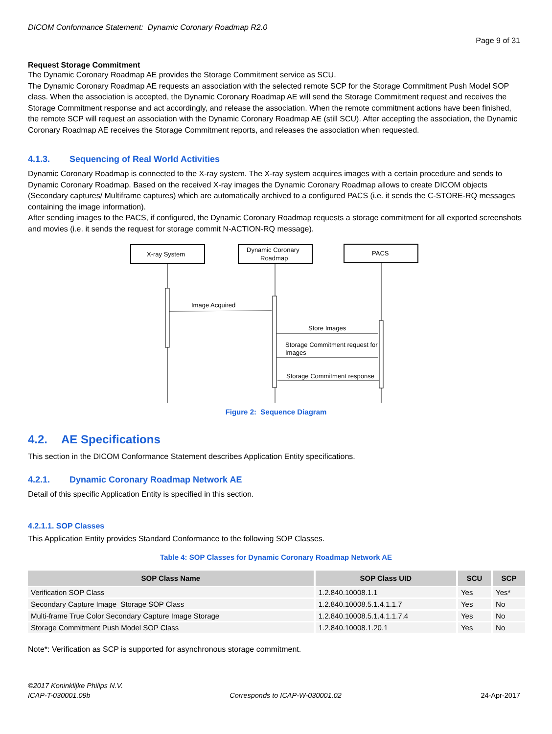DICOM Conformance Statement: Dynamic Coronary Roadmap R2.0
Page 9 of 31
Request Storage Commitment
The Dynamic Coronary Roadmap AE provides the Storage Commitment service as SCU.
The Dynamic Coronary Roadmap AE requests an association with the selected remote SCP for the Storage Commitment Push Model SOP class. When the association is accepted, the Dynamic Coronary Roadmap AE will send the Storage Commitment request and receives the Storage Commitment response and act accordingly, and release the association. When the remote commitment actions have been finished, the remote SCP will request an association with the Dynamic Coronary Roadmap AE (still SCU). After accepting the association, the Dynamic Coronary Roadmap AE receives the Storage Commitment reports, and releases the association when requested.
4.1.3. Sequencing of Real World Activities
Dynamic Coronary Roadmap is connected to the X-ray system. The X-ray system acquires images with a certain procedure and sends to Dynamic Coronary Roadmap. Based on the received X-ray images the Dynamic Coronary Roadmap allows to create DICOM objects (Secondary captures/ Multiframe captures) which are automatically archived to a configured PACS (i.e. it sends the C-STORE-RQ messages containing the image information).
After sending images to the PACS, if configured, the Dynamic Coronary Roadmap requests a storage commitment for all exported screenshots and movies (i.e. it sends the request for storage commit N-ACTION-RQ message).
X-ray System
Dynamic Coronary
Roadmap
PACS
Image Acquired
Store Images
Storage Commitment request for
Images
Storage Commitment response
Figure 2: Sequence Diagram
4.2. AE Specifications
This section in the DICOM Conformance Statement describes Application Entity specifications.
4.2.1. Dynamic Coronary Roadmap Network AE
Detail of this specific Application Entity is specified in this section.
4.2.1.1. SOP Classes
This Application Entity provides Standard Conformance to the following SOP Classes.
Table 4: SOP Classes for Dynamic Coronary Roadmap Network AE
| SOP Class Name | SOP Class UID | SCU | SCP |
| --- | --- | --- | --- |
| Verification SOP Class | 1.2.840.10008.1.1 | Yes | Yes* |
| Secondary Capture Image Storage SOP Class | 1.2.840.10008.5.1.4.1.1.7 | Yes | No |
| Multi-frame True Color Secondary Capture Image Storage | 1.2.840.10008.5.1.4.1.1.7.4 | Yes | No |
| Storage Commitment Push Model SOP Class | 1.2.840.10008.1.20.1 | Yes | No |
Note*: Verification as SCP is supported for asynchronous storage commitment.
©2017 Koninklijke Philips N.V.
ICAP-T-030001.09b Corresponds to ICAP-W-030001.02 24-Apr-2017